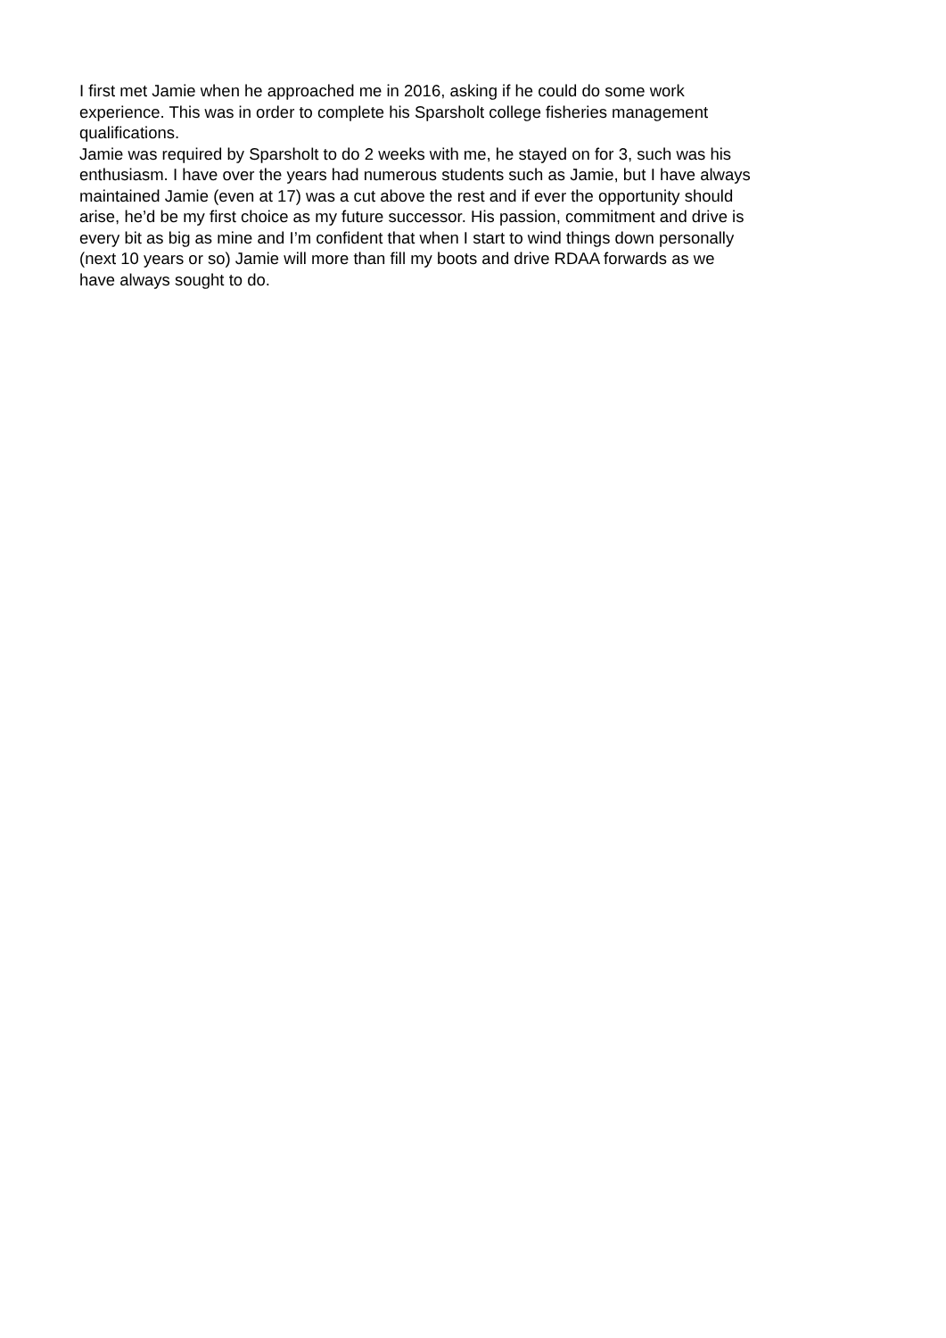I first met Jamie when he approached me in 2016, asking if he could do some work
experience. This was in order to complete his Sparsholt college fisheries management
qualifications.
Jamie was required by Sparsholt to do 2 weeks with me, he stayed on for 3, such was his
enthusiasm. I have over the years had numerous students such as Jamie, but I have always
maintained Jamie (even at 17) was a cut above the rest and if ever the opportunity should
arise, he’d be my first choice as my future successor. His passion, commitment and drive is
every bit as big as mine and I’m confident that when I start to wind things down personally
(next 10 years or so) Jamie will more than fill my boots and drive RDAA forwards as we
have always sought to do.